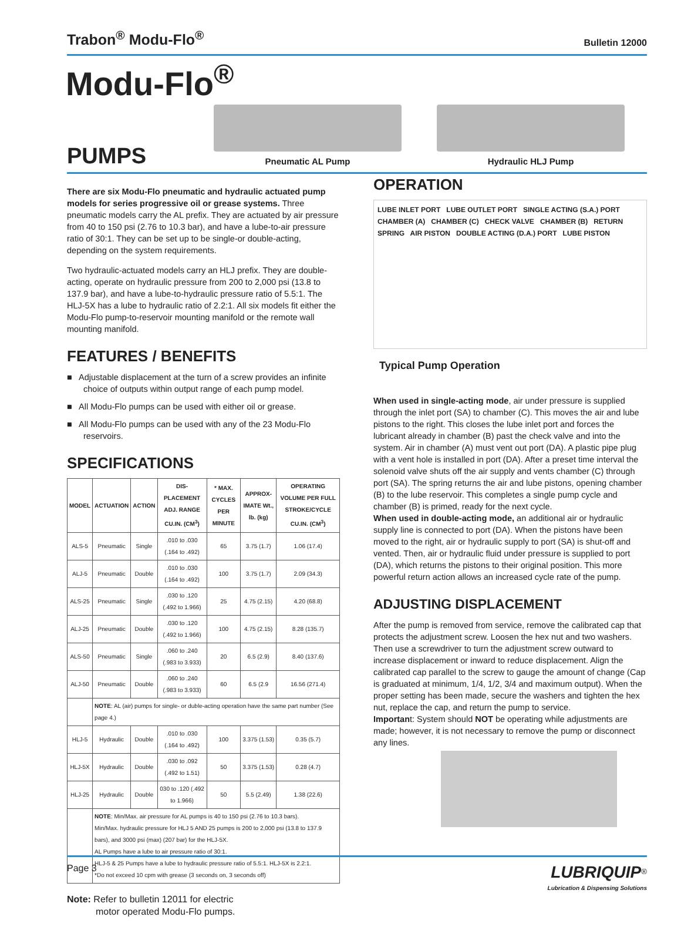Trabon<sup>®</sup> Modu-Flo<sup>®</sup> Bulletin 12000
Modu-Flo<sup>®</sup>
PUMPS
Pneumatic AL Pump
Hydraulic HLJ Pump
There are six Modu-Flo pneumatic and hydraulic actuated pump models for series progressive oil or grease systems. Three pneumatic models carry the AL prefix. They are actuated by air pressure from 40 to 150 psi (2.76 to 10.3 bar), and have a lube-to-air pressure ratio of 30:1. They can be set up to be single-or double-acting, depending on the system requirements.
Two hydraulic-actuated models carry an HLJ prefix. They are double-acting, operate on hydraulic pressure from 200 to 2,000 psi (13.8 to 137.9 bar), and have a lube-to-hydraulic pressure ratio of 5.5:1. The HLJ-5X has a lube to hydraulic ratio of 2.2:1. All six models fit either the Modu-Flo pump-to-reservoir mounting manifold or the remote wall mounting manifold.
FEATURES / BENEFITS
■ Adjustable displacement at the turn of a screw provides an infinite choice of outputs within output range of each pump model.
■ All Modu-Flo pumps can be used with either oil or grease.
■ All Modu-Flo pumps can be used with any of the 23 Modu-Flo reservoirs.
SPECIFICATIONS
| MODEL | ACTUATION | ACTION | DIS-PLACEMENT ADJ. RANGE CU.IN. (CM<sup>3</sup>) | * MAX. CYCLES PER MINUTE | APPROX-IMATE Wt., lb. (kg) | OPERATING VOLUME PER FULL STROKE/CYCLE CU.IN. (CM<sup>3</sup>) |
| --- | --- | --- | --- | --- | --- | --- |
| ALS-5 | Pneumatic | Single | .010 to .030 (.164 to .492) | 65 | 3.75 (1.7) | 1.06 (17.4) |
| ALJ-5 | Pneumatic | Double | .010 to .030 (.164 to .492) | 100 | 3.75 (1.7) | 2.09 (34.3) |
| ALS-25 | Pneumatic | Single | .030 to .120 (.492 to 1.966) | 25 | 4.75 (2.15) | 4.20 (68.8) |
| ALJ-25 | Pneumatic | Double | .030 to .120 (.492 to 1.966) | 100 | 4.75 (2.15) | 8.28 (135.7) |
| ALS-50 | Pneumatic | Single | .060 to .240 (.983 to 3.933) | 20 | 6.5 (2.9) | 8.40 (137.6) |
| ALJ-50 | Pneumatic | Double | .060 to .240 (.983 to 3.933) | 60 | 6.5 (2.9 | 16.56 (271.4) |
| | NOTE : AL (air) pumps for single- or duble-acting operation have the same part number (See page 4.) | | | | | |
| HLJ-5 | Hydraulic | Double | .010 to .030 (.164 to .492) | 100 | 3.375 (1.53) | 0.35 (5.7) |
| HLJ-5X | Hydraulic | Double | .030 to .092 (.492 to 1.51) | 50 | 3.375 (1.53) | 0.28 (4.7) |
| HLJ-25 | Hydraulic | Double | 030 to .120 (.492 to 1.966) | 50 | 5.5 (2.49) | 1.38 (22.6) |
| | NOTE : Min/Max. air pressure for AL pumps is 40 to 150 psi (2.76 to 10.3 bars). Min/Max. hydraulic pressure for HLJ 5 AND 25 pumps is 200 to 2,000 psi (13.8 to 137.9 bars), and 3000 psi (max) (207 bar) for the HLJ-5X. AL Pumps have a lube to air pressure ratio of 30:1. HLJ-5 & 25 Pumps have a lube to hydraulic pressure ratio of 5.5:1. HLJ-5X is 2.2:1. *Do not exceed 10 cpm with grease (3 seconds on, 3 seconds off) | | | | | |
Note: Refer to bulletin 12011 for electric
motor operated Modu-Flo pumps.
OPERATION
LUBE INLET PORT LUBE OUTLET PORT SINGLE ACTING (S.A.) PORT CHAMBER (A) CHAMBER (C) CHECK VALVE CHAMBER (B) RETURN SPRING AIR PISTON DOUBLE ACTING (D.A.) PORT LUBE PISTON
Typical Pump Operation
When used in single-acting mode, air under pressure is supplied through the inlet port (SA) to chamber (C). This moves the air and lube pistons to the right. This closes the lube inlet port and forces the lubricant already in chamber (B) past the check valve and into the system. Air in chamber (A) must vent out port (DA). A plastic pipe plug with a vent hole is installed in port (DA). After a preset time interval the solenoid valve shuts off the air supply and vents chamber (C) through port (SA). The spring returns the air and lube pistons, opening chamber (B) to the lube reservoir. This completes a single pump cycle and chamber (B) is primed, ready for the next cycle.
When used in double-acting mode, an additional air or hydraulic supply line is connected to port (DA). When the pistons have been moved to the right, air or hydraulic supply to port (SA) is shut-off and vented. Then, air or hydraulic fluid under pressure is supplied to port (DA), which returns the pistons to their original position. This more powerful return action allows an increased cycle rate of the pump.
ADJUSTING DISPLACEMENT
After the pump is removed from service, remove the calibrated cap that protects the adjustment screw. Loosen the hex nut and two washers. Then use a screwdriver to turn the adjustment screw outward to increase displacement or inward to reduce displacement. Align the calibrated cap parallel to the screw to gauge the amount of change (Cap is graduated at minimum, 1/4, 1/2, 3/4 and maximum output). When the proper setting has been made, secure the washers and tighten the hex nut, replace the cap, and return the pump to service.
Important: System should NOT be operating while adjustments are made; however, it is not necessary to remove the pump or disconnect any lines.
Page 3 LUBRIQUIP<sup>®</sup>
Lubrication & Dispensing Solutions